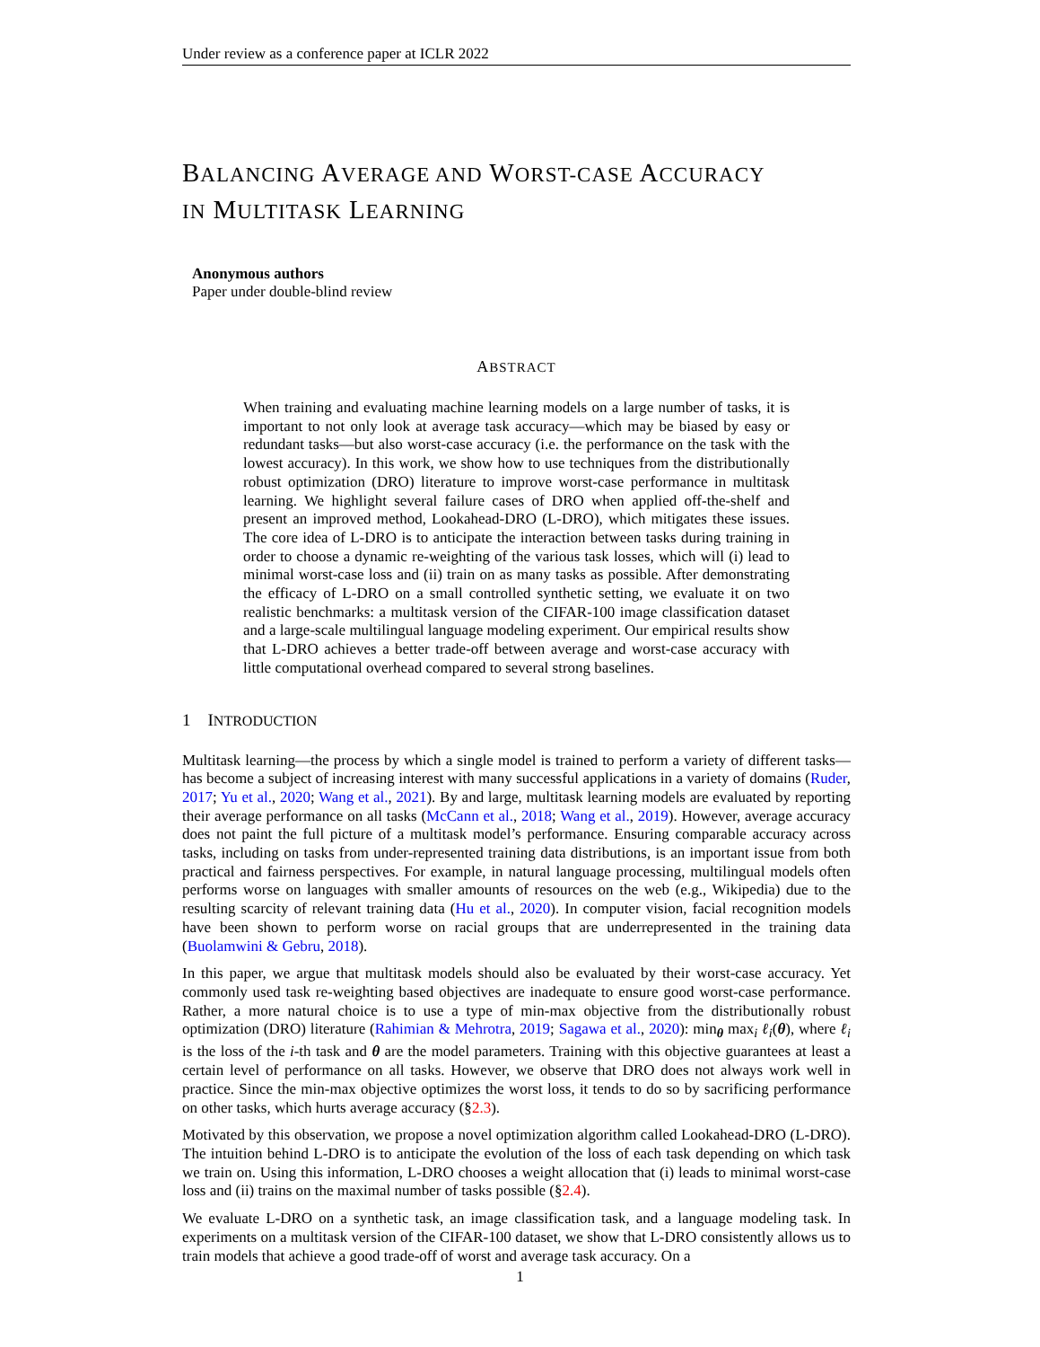Under review as a conference paper at ICLR 2022
BALANCING AVERAGE AND WORST-CASE ACCURACY
IN MULTITASK LEARNING
Anonymous authors
Paper under double-blind review
ABSTRACT
When training and evaluating machine learning models on a large number of tasks, it is important to not only look at average task accuracy—which may be biased by easy or redundant tasks—but also worst-case accuracy (i.e. the performance on the task with the lowest accuracy). In this work, we show how to use techniques from the distributionally robust optimization (DRO) literature to improve worst-case performance in multitask learning. We highlight several failure cases of DRO when applied off-the-shelf and present an improved method, Lookahead-DRO (L-DRO), which mitigates these issues. The core idea of L-DRO is to anticipate the interaction between tasks during training in order to choose a dynamic re-weighting of the various task losses, which will (i) lead to minimal worst-case loss and (ii) train on as many tasks as possible. After demonstrating the efficacy of L-DRO on a small controlled synthetic setting, we evaluate it on two realistic benchmarks: a multitask version of the CIFAR-100 image classification dataset and a large-scale multilingual language modeling experiment. Our empirical results show that L-DRO achieves a better trade-off between average and worst-case accuracy with little computational overhead compared to several strong baselines.
1 INTRODUCTION
Multitask learning—the process by which a single model is trained to perform a variety of different tasks—has become a subject of increasing interest with many successful applications in a variety of domains (Ruder, 2017; Yu et al., 2020; Wang et al., 2021). By and large, multitask learning models are evaluated by reporting their average performance on all tasks (McCann et al., 2018; Wang et al., 2019). However, average accuracy does not paint the full picture of a multitask model’s performance. Ensuring comparable accuracy across tasks, including on tasks from under-represented training data distributions, is an important issue from both practical and fairness perspectives. For example, in natural language processing, multilingual models often performs worse on languages with smaller amounts of resources on the web (e.g., Wikipedia) due to the resulting scarcity of relevant training data (Hu et al., 2020). In computer vision, facial recognition models have been shown to perform worse on racial groups that are underrepresented in the training data (Buolamwini & Gebru, 2018).
In this paper, we argue that multitask models should also be evaluated by their worst-case accuracy. Yet commonly used task re-weighting based objectives are inadequate to ensure good worst-case performance. Rather, a more natural choice is to use a type of min-max objective from the distributionally robust optimization (DRO) literature (Rahimian & Mehrotra, 2019; Sagawa et al., 2020): min<sub>θ</sub> max<sub>i</sub> ℓ<sub>i</sub>(θ), where ℓ<sub>i</sub> is the loss of the i-th task and θ are the model parameters. Training with this objective guarantees at least a certain level of performance on all tasks. However, we observe that DRO does not always work well in practice. Since the min-max objective optimizes the worst loss, it tends to do so by sacrificing performance on other tasks, which hurts average accuracy (§2.3).
Motivated by this observation, we propose a novel optimization algorithm called Lookahead-DRO (L-DRO). The intuition behind L-DRO is to anticipate the evolution of the loss of each task depending on which task we train on. Using this information, L-DRO chooses a weight allocation that (i) leads to minimal worst-case loss and (ii) trains on the maximal number of tasks possible (§2.4).
We evaluate L-DRO on a synthetic task, an image classification task, and a language modeling task. In experiments on a multitask version of the CIFAR-100 dataset, we show that L-DRO consistently allows us to train models that achieve a good trade-off of worst and average task accuracy. On a
1